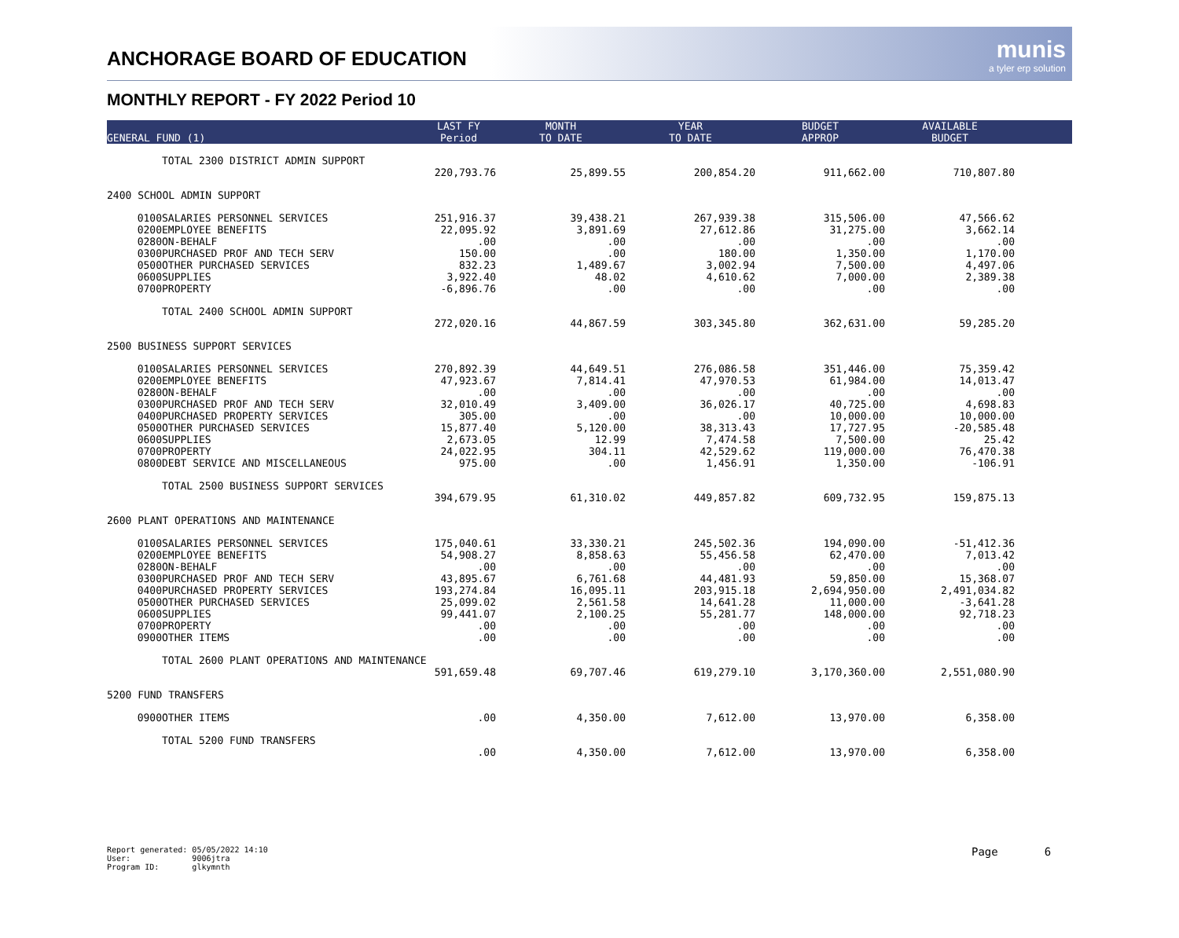ANCHORAGE BOARD OF EDUCATION
munis
a tyler erp solution
MONTHLY REPORT - FY 2022 Period 10
| GENERAL FUND (1) | | LAST FY Period | MONTH TO DATE | YEAR TO DATE | BUDGET APPROP | AVAILABLE BUDGET | |
| --- | --- | --- | --- | --- | --- | --- | --- |
| | TOTAL 2300 DISTRICT ADMIN SUPPORT | | | | | | |
| | | 220,793.76 | 25,899.55 | 200,854.20 | 911,662.00 | 710,807.80 | |
| 2400 SCHOOL ADMIN SUPPORT | | | | | | | |
| 0100 | SALARIES PERSONNEL SERVICES | 251,916.37 | 39,438.21 | 267,939.38 | 315,506.00 | 47,566.62 | |
| 0200 | EMPLOYEE BENEFITS | 22,095.92 | 3,891.69 | 27,612.86 | 31,275.00 | 3,662.14 | |
| 0280 | ON-BEHALF | .00 | .00 | .00 | .00 | .00 | |
| 0300 | PURCHASED PROF AND TECH SERV | 150.00 | .00 | 180.00 | 1,350.00 | 1,170.00 | |
| 0500 | OTHER PURCHASED SERVICES | 832.23 | 1,489.67 | 3,002.94 | 7,500.00 | 4,497.06 | |
| 0600 | SUPPLIES | 3,922.40 | 48.02 | 4,610.62 | 7,000.00 | 2,389.38 | |
| 0700 | PROPERTY | -6,896.76 | .00 | .00 | .00 | .00 | |
| | TOTAL 2400 SCHOOL ADMIN SUPPORT | | | | | | |
| | | 272,020.16 | 44,867.59 | 303,345.80 | 362,631.00 | 59,285.20 | |
| 2500 BUSINESS SUPPORT SERVICES | | | | | | | |
| 0100 | SALARIES PERSONNEL SERVICES | 270,892.39 | 44,649.51 | 276,086.58 | 351,446.00 | 75,359.42 | |
| 0200 | EMPLOYEE BENEFITS | 47,923.67 | 7,814.41 | 47,970.53 | 61,984.00 | 14,013.47 | |
| 0280 | ON-BEHALF | .00 | .00 | .00 | .00 | .00 | |
| 0300 | PURCHASED PROF AND TECH SERV | 32,010.49 | 3,409.00 | 36,026.17 | 40,725.00 | 4,698.83 | |
| 0400 | PURCHASED PROPERTY SERVICES | 305.00 | .00 | .00 | 10,000.00 | 10,000.00 | |
| 0500 | OTHER PURCHASED SERVICES | 15,877.40 | 5,120.00 | 38,313.43 | 17,727.95 | -20,585.48 | |
| 0600 | SUPPLIES | 2,673.05 | 12.99 | 7,474.58 | 7,500.00 | 25.42 | |
| 0700 | PROPERTY | 24,022.95 | 304.11 | 42,529.62 | 119,000.00 | 76,470.38 | |
| 0800 | DEBT SERVICE AND MISCELLANEOUS | 975.00 | .00 | 1,456.91 | 1,350.00 | -106.91 | |
| | TOTAL 2500 BUSINESS SUPPORT SERVICES | | | | | | |
| | | 394,679.95 | 61,310.02 | 449,857.82 | 609,732.95 | 159,875.13 | |
| 2600 PLANT OPERATIONS AND MAINTENANCE | | | | | | | |
| 0100 | SALARIES PERSONNEL SERVICES | 175,040.61 | 33,330.21 | 245,502.36 | 194,090.00 | -51,412.36 | |
| 0200 | EMPLOYEE BENEFITS | 54,908.27 | 8,858.63 | 55,456.58 | 62,470.00 | 7,013.42 | |
| 0280 | ON-BEHALF | .00 | .00 | .00 | .00 | .00 | |
| 0300 | PURCHASED PROF AND TECH SERV | 43,895.67 | 6,761.68 | 44,481.93 | 59,850.00 | 15,368.07 | |
| 0400 | PURCHASED PROPERTY SERVICES | 193,274.84 | 16,095.11 | 203,915.18 | 2,694,950.00 | 2,491,034.82 | |
| 0500 | OTHER PURCHASED SERVICES | 25,099.02 | 2,561.58 | 14,641.28 | 11,000.00 | -3,641.28 | |
| 0600 | SUPPLIES | 99,441.07 | 2,100.25 | 55,281.77 | 148,000.00 | 92,718.23 | |
| 0700 | PROPERTY | .00 | .00 | .00 | .00 | .00 | |
| 0900 | OTHER ITEMS | .00 | .00 | .00 | .00 | .00 | |
| | TOTAL 2600 PLANT OPERATIONS AND MAINTENANCE | | | | | | |
| | | 591,659.48 | 69,707.46 | 619,279.10 | 3,170,360.00 | 2,551,080.90 | |
| 5200 FUND TRANSFERS | | | | | | | |
| 0900 | OTHER ITEMS | .00 | 4,350.00 | 7,612.00 | 13,970.00 | 6,358.00 | |
| | TOTAL 5200 FUND TRANSFERS | | | | | | |
| | | .00 | 4,350.00 | 7,612.00 | 13,970.00 | 6,358.00 | |
Report generated: 05/05/2022 14:10
User: 9006jtra
Program ID: glkymnth
Page 6